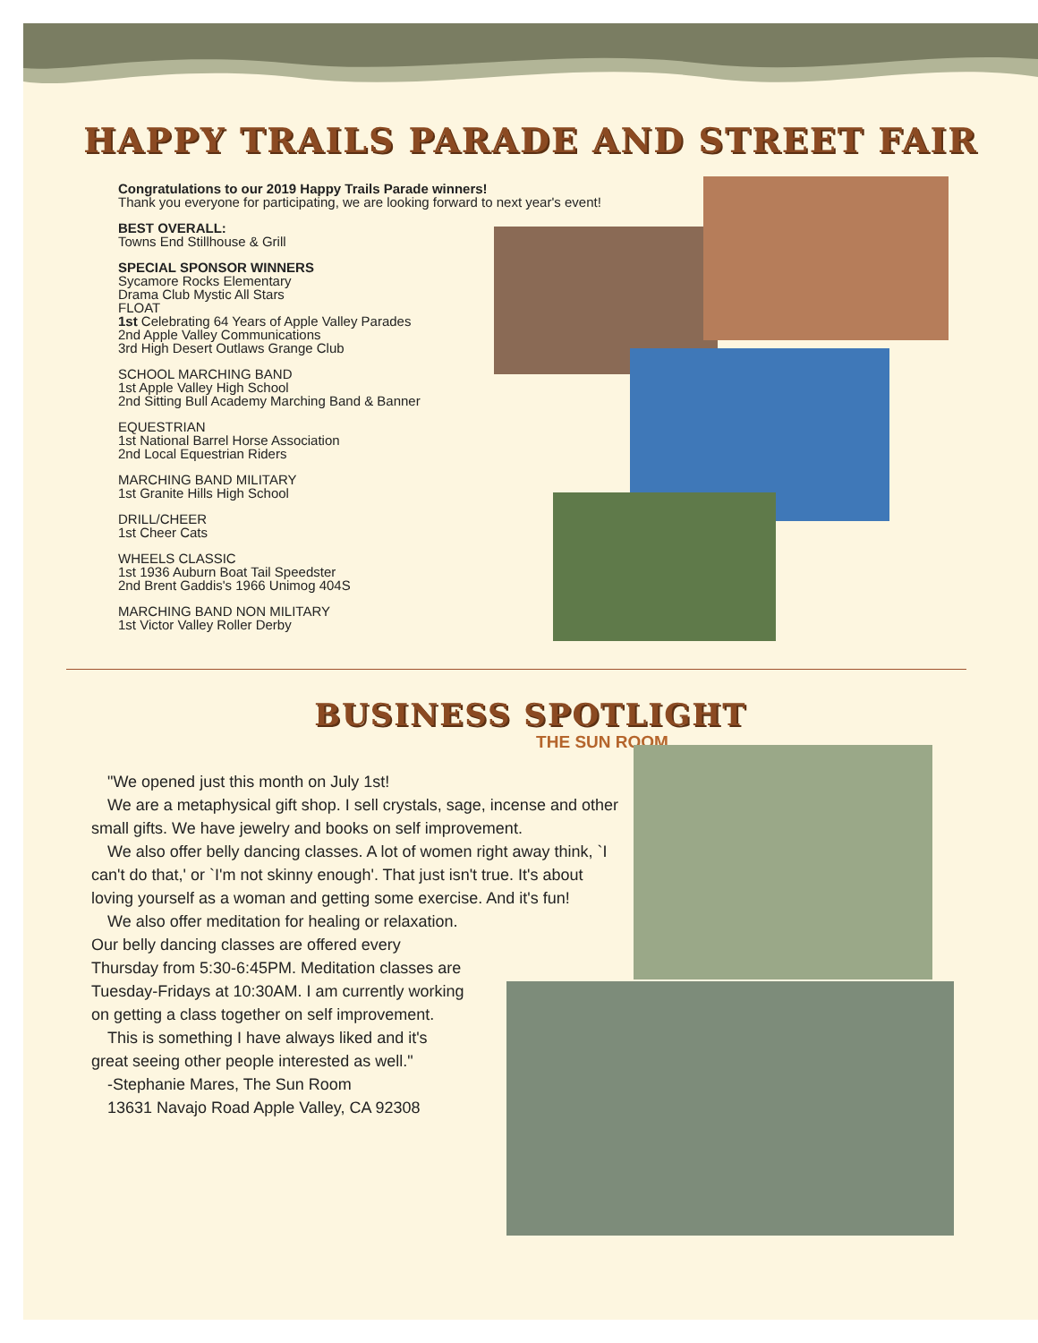HAPPY TRAILS PARADE AND STREET FAIR
Congratulations to our 2019 Happy Trails Parade winners!
Thank you everyone for participating, we are looking forward to next year's event!
BEST OVERALL:
Towns End Stillhouse & Grill
SPECIAL SPONSOR WINNERS
Sycamore Rocks Elementary
Drama Club Mystic All Stars
FLOAT
1st Celebrating 64 Years of Apple Valley Parades
2nd Apple Valley Communications
3rd High Desert Outlaws Grange Club
SCHOOL MARCHING BAND
1st Apple Valley High School
2nd Sitting Bull Academy Marching Band & Banner
EQUESTRIAN
1st National Barrel Horse Association
2nd Local Equestrian Riders
MARCHING BAND MILITARY
1st Granite Hills High School
DRILL/CHEER
1st Cheer Cats
WHEELS CLASSIC
1st 1936 Auburn Boat Tail Speedster
2nd Brent Gaddis's 1966 Unimog 404S
MARCHING BAND NON MILITARY
1st Victor Valley Roller Derby
BUSINESS SPOTLIGHT
THE SUN ROOM
"We opened just this month on July 1st!
We are a metaphysical gift shop. I sell crystals, sage, incense and other small gifts. We have jewelry and books on self improvement.
We also offer belly dancing classes. A lot of women right away think, `I can't do that,' or `I'm not skinny enough'. That just isn't true. It's about loving yourself as a woman and getting some exercise. And it's fun!
We also offer meditation for healing or relaxation.
Our belly dancing classes are offered every Thursday from 5:30-6:45PM. Meditation classes are Tuesday-Fridays at 10:30AM. I am currently working on getting a class together on self improvement.
This is something I have always liked and it's great seeing other people interested as well."
-Stephanie Mares, The Sun Room
13631 Navajo Road Apple Valley, CA 92308